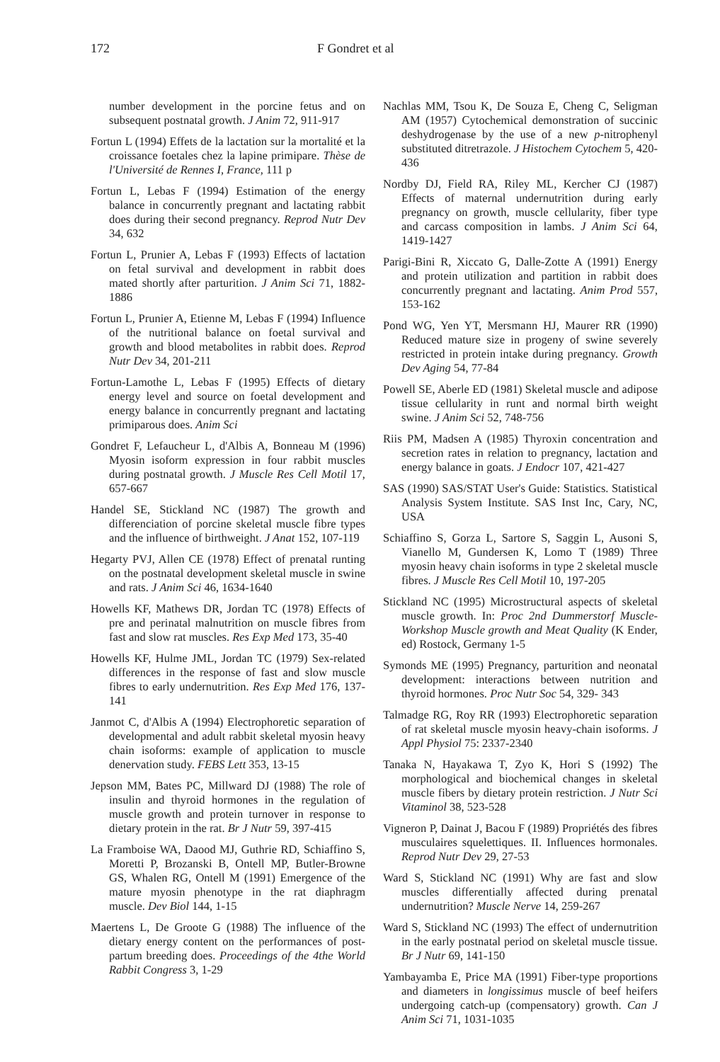172 F Gondret et al
number development in the porcine fetus and on subsequent postnatal growth. J Anim 72, 911-917
Fortun L (1994) Effets de la lactation sur la mortalité et la croissance foetales chez la lapine primipare. Thèse de l'Université de Rennes I, France, 111 p
Fortun L, Lebas F (1994) Estimation of the energy balance in concurrently pregnant and lactating rabbit does during their second pregnancy. Reprod Nutr Dev 34, 632
Fortun L, Prunier A, Lebas F (1993) Effects of lactation on fetal survival and development in rabbit does mated shortly after parturition. J Anim Sci 71, 1882-1886
Fortun L, Prunier A, Etienne M, Lebas F (1994) Influence of the nutritional balance on foetal survival and growth and blood metabolites in rabbit does. Reprod Nutr Dev 34, 201-211
Fortun-Lamothe L, Lebas F (1995) Effects of dietary energy level and source on foetal development and energy balance in concurrently pregnant and lactating primiparous does. Anim Sci
Gondret F, Lefaucheur L, d'Albis A, Bonneau M (1996) Myosin isoform expression in four rabbit muscles during postnatal growth. J Muscle Res Cell Motil 17, 657-667
Handel SE, Stickland NC (1987) The growth and differenciation of porcine skeletal muscle fibre types and the influence of birthweight. J Anat 152, 107-119
Hegarty PVJ, Allen CE (1978) Effect of prenatal runting on the postnatal development skeletal muscle in swine and rats. J Anim Sci 46, 1634-1640
Howells KF, Mathews DR, Jordan TC (1978) Effects of pre and perinatal malnutrition on muscle fibres from fast and slow rat muscles. Res Exp Med 173, 35-40
Howells KF, Hulme JML, Jordan TC (1979) Sex-related differences in the response of fast and slow muscle fibres to early undernutrition. Res Exp Med 176, 137-141
Janmot C, d'Albis A (1994) Electrophoretic separation of developmental and adult rabbit skeletal myosin heavy chain isoforms: example of application to muscle denervation study. FEBS Lett 353, 13-15
Jepson MM, Bates PC, Millward DJ (1988) The role of insulin and thyroid hormones in the regulation of muscle growth and protein turnover in response to dietary protein in the rat. Br J Nutr 59, 397-415
La Framboise WA, Daood MJ, Guthrie RD, Schiaffino S, Moretti P, Brozanski B, Ontell MP, Butler-Browne GS, Whalen RG, Ontell M (1991) Emergence of the mature myosin phenotype in the rat diaphragm muscle. Dev Biol 144, 1-15
Maertens L, De Groote G (1988) The influence of the dietary energy content on the performances of post-partum breeding does. Proceedings of the 4the World Rabbit Congress 3, 1-29
Nachlas MM, Tsou K, De Souza E, Cheng C, Seligman AM (1957) Cytochemical demonstration of succinic deshydrogenase by the use of a new p-nitrophenyl substituted ditretrazole. J Histochem Cytochem 5, 420-436
Nordby DJ, Field RA, Riley ML, Kercher CJ (1987) Effects of maternal undernutrition during early pregnancy on growth, muscle cellularity, fiber type and carcass composition in lambs. J Anim Sci 64, 1419-1427
Parigi-Bini R, Xiccato G, Dalle-Zotte A (1991) Energy and protein utilization and partition in rabbit does concurrently pregnant and lactating. Anim Prod 557, 153-162
Pond WG, Yen YT, Mersmann HJ, Maurer RR (1990) Reduced mature size in progeny of swine severely restricted in protein intake during pregnancy. Growth Dev Aging 54, 77-84
Powell SE, Aberle ED (1981) Skeletal muscle and adipose tissue cellularity in runt and normal birth weight swine. J Anim Sci 52, 748-756
Riis PM, Madsen A (1985) Thyroxin concentration and secretion rates in relation to pregnancy, lactation and energy balance in goats. J Endocr 107, 421-427
SAS (1990) SAS/STAT User's Guide: Statistics. Statistical Analysis System Institute. SAS Inst Inc, Cary, NC, USA
Schiaffino S, Gorza L, Sartore S, Saggin L, Ausoni S, Vianello M, Gundersen K, Lomo T (1989) Three myosin heavy chain isoforms in type 2 skeletal muscle fibres. J Muscle Res Cell Motil 10, 197-205
Stickland NC (1995) Microstructural aspects of skeletal muscle growth. In: Proc 2nd Dummerstorf Muscle-Workshop Muscle growth and Meat Quality (K Ender, ed) Rostock, Germany 1-5
Symonds ME (1995) Pregnancy, parturition and neonatal development: interactions between nutrition and thyroid hormones. Proc Nutr Soc 54, 329- 343
Talmadge RG, Roy RR (1993) Electrophoretic separation of rat skeletal muscle myosin heavy-chain isoforms. J Appl Physiol 75: 2337-2340
Tanaka N, Hayakawa T, Zyo K, Hori S (1992) The morphological and biochemical changes in skeletal muscle fibers by dietary protein restriction. J Nutr Sci Vitaminol 38, 523-528
Vigneron P, Dainat J, Bacou F (1989) Propriétés des fibres musculaires squelettiques. II. Influences hormonales. Reprod Nutr Dev 29, 27-53
Ward S, Stickland NC (1991) Why are fast and slow muscles differentially affected during prenatal undernutrition? Muscle Nerve 14, 259-267
Ward S, Stickland NC (1993) The effect of undernutrition in the early postnatal period on skeletal muscle tissue. Br J Nutr 69, 141-150
Yambayamba E, Price MA (1991) Fiber-type proportions and diameters in longissimus muscle of beef heifers undergoing catch-up (compensatory) growth. Can J Anim Sci 71, 1031-1035